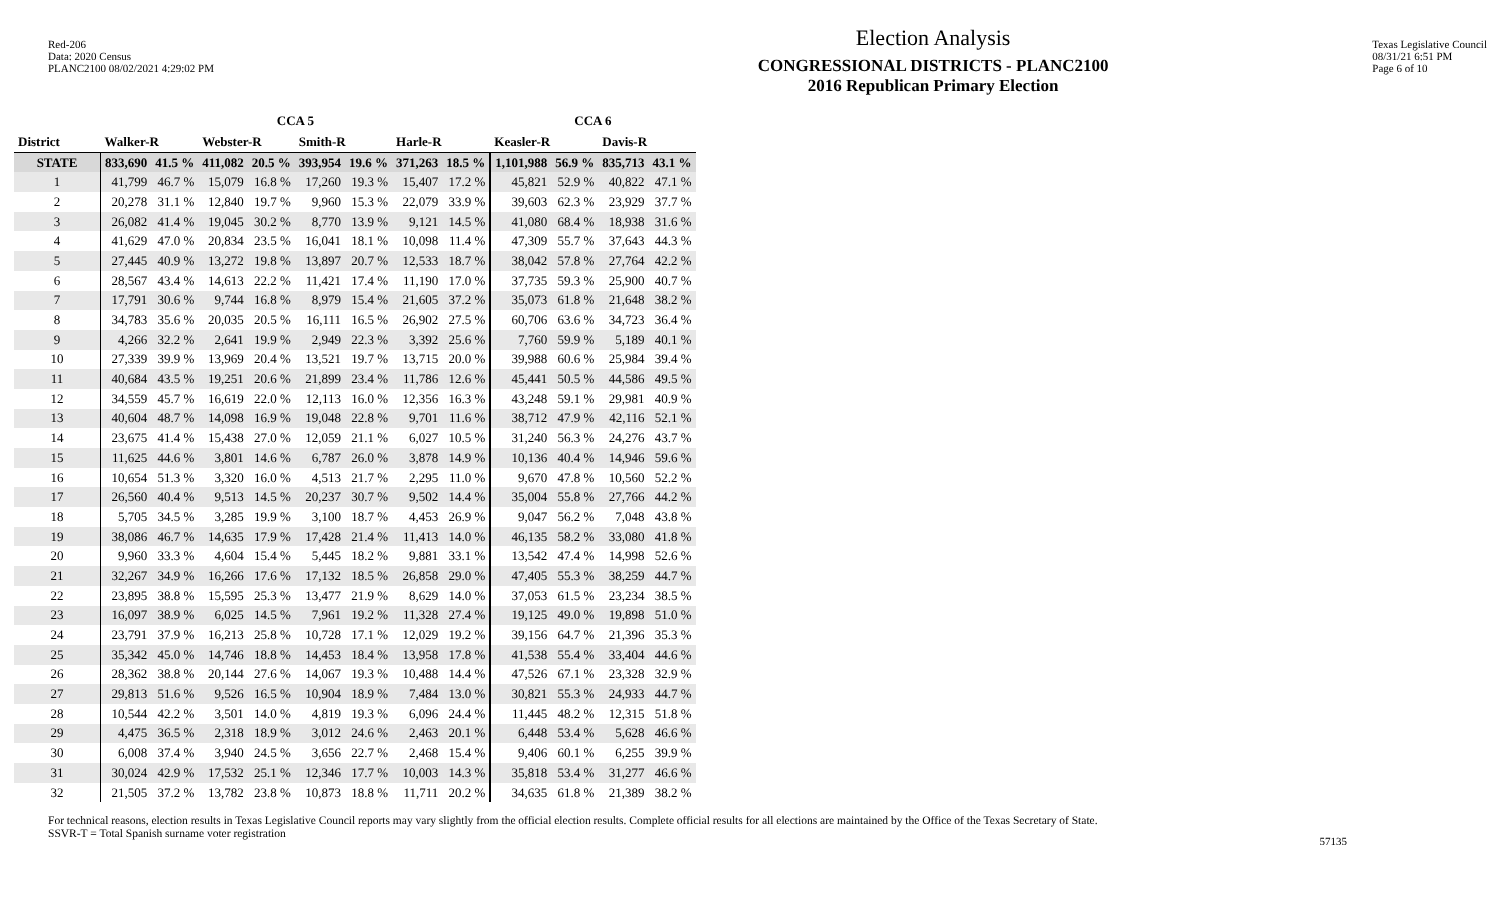Red-206
Data: 2020 Census
PLANC2100 08/02/2021 4:29:02 PM
Election Analysis
CONGRESSIONAL DISTRICTS - PLANC2100
2016 Republican Primary Election
Texas Legislative Council
08/31/21 6:51 PM
Page 6 of 10
| | CCA 5 | | | | | | | | CCA 6 | | | |
| --- | --- | --- | --- | --- | --- | --- | --- | --- | --- | --- | --- | --- |
| District | Walker-R | | Webster-R | | Smith-R | | Harle-R | | Keasler-R | | Davis-R | |
| STATE | 833,690 | 41.5 % | 411,082 | 20.5 % | 393,954 | 19.6 % | 371,263 | 18.5 % | 1,101,988 | 56.9 % | 835,713 | 43.1 % |
| 1 | 41,799 | 46.7 % | 15,079 | 16.8 % | 17,260 | 19.3 % | 15,407 | 17.2 % | 45,821 | 52.9 % | 40,822 | 47.1 % |
| 2 | 20,278 | 31.1 % | 12,840 | 19.7 % | 9,960 | 15.3 % | 22,079 | 33.9 % | 39,603 | 62.3 % | 23,929 | 37.7 % |
| 3 | 26,082 | 41.4 % | 19,045 | 30.2 % | 8,770 | 13.9 % | 9,121 | 14.5 % | 41,080 | 68.4 % | 18,938 | 31.6 % |
| 4 | 41,629 | 47.0 % | 20,834 | 23.5 % | 16,041 | 18.1 % | 10,098 | 11.4 % | 47,309 | 55.7 % | 37,643 | 44.3 % |
| 5 | 27,445 | 40.9 % | 13,272 | 19.8 % | 13,897 | 20.7 % | 12,533 | 18.7 % | 38,042 | 57.8 % | 27,764 | 42.2 % |
| 6 | 28,567 | 43.4 % | 14,613 | 22.2 % | 11,421 | 17.4 % | 11,190 | 17.0 % | 37,735 | 59.3 % | 25,900 | 40.7 % |
| 7 | 17,791 | 30.6 % | 9,744 | 16.8 % | 8,979 | 15.4 % | 21,605 | 37.2 % | 35,073 | 61.8 % | 21,648 | 38.2 % |
| 8 | 34,783 | 35.6 % | 20,035 | 20.5 % | 16,111 | 16.5 % | 26,902 | 27.5 % | 60,706 | 63.6 % | 34,723 | 36.4 % |
| 9 | 4,266 | 32.2 % | 2,641 | 19.9 % | 2,949 | 22.3 % | 3,392 | 25.6 % | 7,760 | 59.9 % | 5,189 | 40.1 % |
| 10 | 27,339 | 39.9 % | 13,969 | 20.4 % | 13,521 | 19.7 % | 13,715 | 20.0 % | 39,988 | 60.6 % | 25,984 | 39.4 % |
| 11 | 40,684 | 43.5 % | 19,251 | 20.6 % | 21,899 | 23.4 % | 11,786 | 12.6 % | 45,441 | 50.5 % | 44,586 | 49.5 % |
| 12 | 34,559 | 45.7 % | 16,619 | 22.0 % | 12,113 | 16.0 % | 12,356 | 16.3 % | 43,248 | 59.1 % | 29,981 | 40.9 % |
| 13 | 40,604 | 48.7 % | 14,098 | 16.9 % | 19,048 | 22.8 % | 9,701 | 11.6 % | 38,712 | 47.9 % | 42,116 | 52.1 % |
| 14 | 23,675 | 41.4 % | 15,438 | 27.0 % | 12,059 | 21.1 % | 6,027 | 10.5 % | 31,240 | 56.3 % | 24,276 | 43.7 % |
| 15 | 11,625 | 44.6 % | 3,801 | 14.6 % | 6,787 | 26.0 % | 3,878 | 14.9 % | 10,136 | 40.4 % | 14,946 | 59.6 % |
| 16 | 10,654 | 51.3 % | 3,320 | 16.0 % | 4,513 | 21.7 % | 2,295 | 11.0 % | 9,670 | 47.8 % | 10,560 | 52.2 % |
| 17 | 26,560 | 40.4 % | 9,513 | 14.5 % | 20,237 | 30.7 % | 9,502 | 14.4 % | 35,004 | 55.8 % | 27,766 | 44.2 % |
| 18 | 5,705 | 34.5 % | 3,285 | 19.9 % | 3,100 | 18.7 % | 4,453 | 26.9 % | 9,047 | 56.2 % | 7,048 | 43.8 % |
| 19 | 38,086 | 46.7 % | 14,635 | 17.9 % | 17,428 | 21.4 % | 11,413 | 14.0 % | 46,135 | 58.2 % | 33,080 | 41.8 % |
| 20 | 9,960 | 33.3 % | 4,604 | 15.4 % | 5,445 | 18.2 % | 9,881 | 33.1 % | 13,542 | 47.4 % | 14,998 | 52.6 % |
| 21 | 32,267 | 34.9 % | 16,266 | 17.6 % | 17,132 | 18.5 % | 26,858 | 29.0 % | 47,405 | 55.3 % | 38,259 | 44.7 % |
| 22 | 23,895 | 38.8 % | 15,595 | 25.3 % | 13,477 | 21.9 % | 8,629 | 14.0 % | 37,053 | 61.5 % | 23,234 | 38.5 % |
| 23 | 16,097 | 38.9 % | 6,025 | 14.5 % | 7,961 | 19.2 % | 11,328 | 27.4 % | 19,125 | 49.0 % | 19,898 | 51.0 % |
| 24 | 23,791 | 37.9 % | 16,213 | 25.8 % | 10,728 | 17.1 % | 12,029 | 19.2 % | 39,156 | 64.7 % | 21,396 | 35.3 % |
| 25 | 35,342 | 45.0 % | 14,746 | 18.8 % | 14,453 | 18.4 % | 13,958 | 17.8 % | 41,538 | 55.4 % | 33,404 | 44.6 % |
| 26 | 28,362 | 38.8 % | 20,144 | 27.6 % | 14,067 | 19.3 % | 10,488 | 14.4 % | 47,526 | 67.1 % | 23,328 | 32.9 % |
| 27 | 29,813 | 51.6 % | 9,526 | 16.5 % | 10,904 | 18.9 % | 7,484 | 13.0 % | 30,821 | 55.3 % | 24,933 | 44.7 % |
| 28 | 10,544 | 42.2 % | 3,501 | 14.0 % | 4,819 | 19.3 % | 6,096 | 24.4 % | 11,445 | 48.2 % | 12,315 | 51.8 % |
| 29 | 4,475 | 36.5 % | 2,318 | 18.9 % | 3,012 | 24.6 % | 2,463 | 20.1 % | 6,448 | 53.4 % | 5,628 | 46.6 % |
| 30 | 6,008 | 37.4 % | 3,940 | 24.5 % | 3,656 | 22.7 % | 2,468 | 15.4 % | 9,406 | 60.1 % | 6,255 | 39.9 % |
| 31 | 30,024 | 42.9 % | 17,532 | 25.1 % | 12,346 | 17.7 % | 10,003 | 14.3 % | 35,818 | 53.4 % | 31,277 | 46.6 % |
| 32 | 21,505 | 37.2 % | 13,782 | 23.8 % | 10,873 | 18.8 % | 11,711 | 20.2 % | 34,635 | 61.8 % | 21,389 | 38.2 % |
For technical reasons, election results in Texas Legislative Council reports may vary slightly from the official election results. Complete official results for all elections are maintained by the Office of the Texas Secretary of State.
SSVR-T = Total Spanish surname voter registration
57135